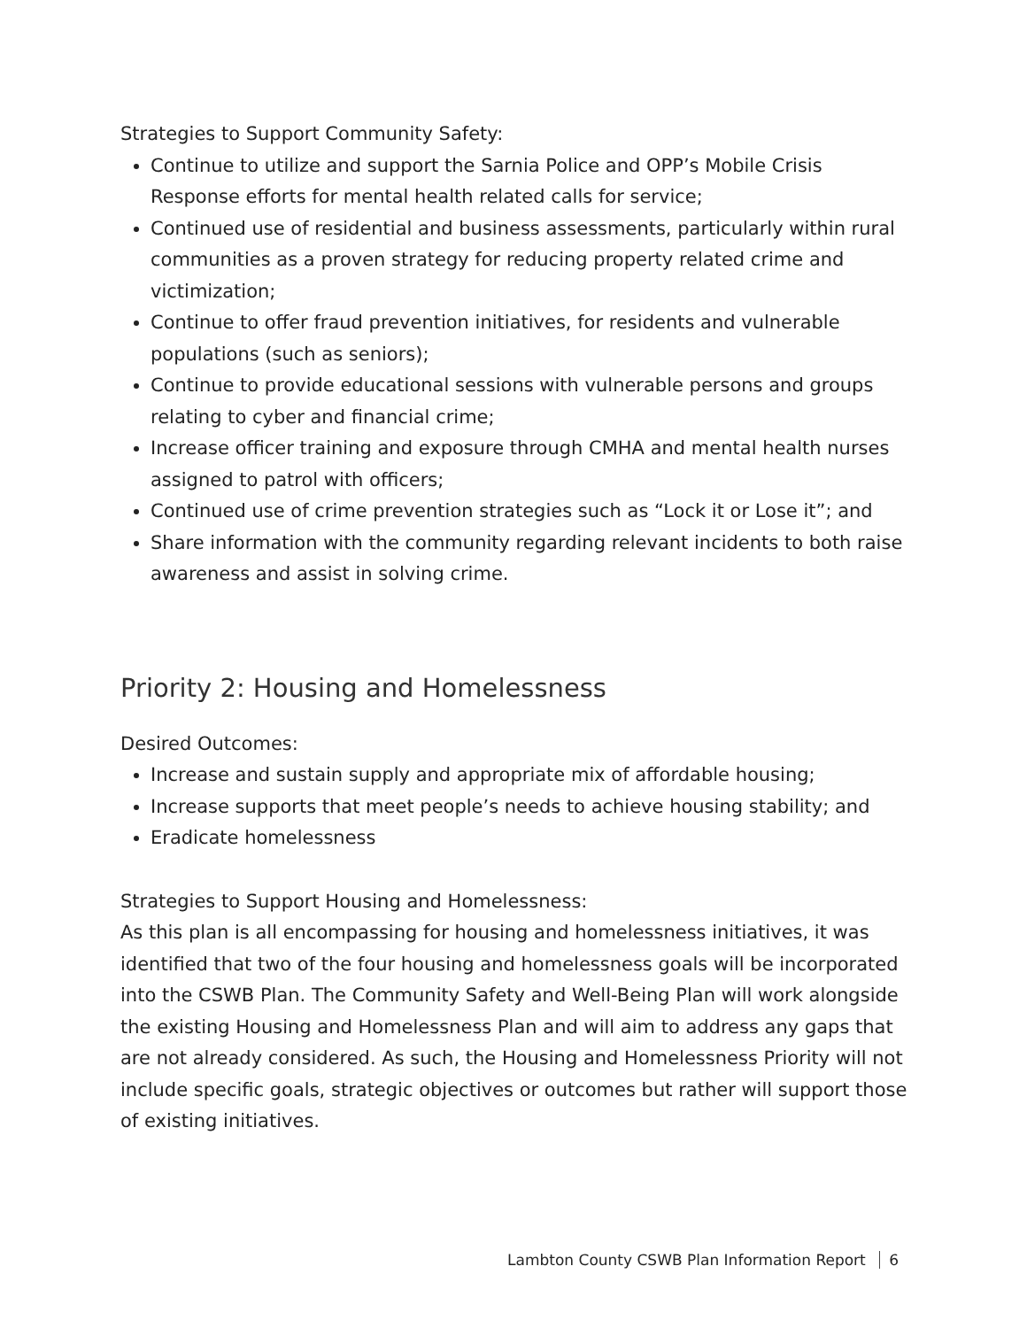Strategies to Support Community Safety:
Continue to utilize and support the Sarnia Police and OPP’s Mobile Crisis Response efforts for mental health related calls for service;
Continued use of residential and business assessments, particularly within rural communities as a proven strategy for reducing property related crime and victimization;
Continue to offer fraud prevention initiatives, for residents and vulnerable populations (such as seniors);
Continue to provide educational sessions with vulnerable persons and groups relating to cyber and financial crime;
Increase officer training and exposure through CMHA and mental health nurses assigned to patrol with officers;
Continued use of crime prevention strategies such as “Lock it or Lose it”; and
Share information with the community regarding relevant incidents to both raise awareness and assist in solving crime.
Priority 2: Housing and Homelessness
Desired Outcomes:
Increase and sustain supply and appropriate mix of affordable housing;
Increase supports that meet people’s needs to achieve housing stability; and
Eradicate homelessness
Strategies to Support Housing and Homelessness:
As this plan is all encompassing for housing and homelessness initiatives, it was identified that two of the four housing and homelessness goals will be incorporated into the CSWB Plan. The Community Safety and Well-Being Plan will work alongside the existing Housing and Homelessness Plan and will aim to address any gaps that are not already considered. As such, the Housing and Homelessness Priority will not include specific goals, strategic objectives or outcomes but rather will support those of existing initiatives.
Lambton County CSWB Plan Information Report 6